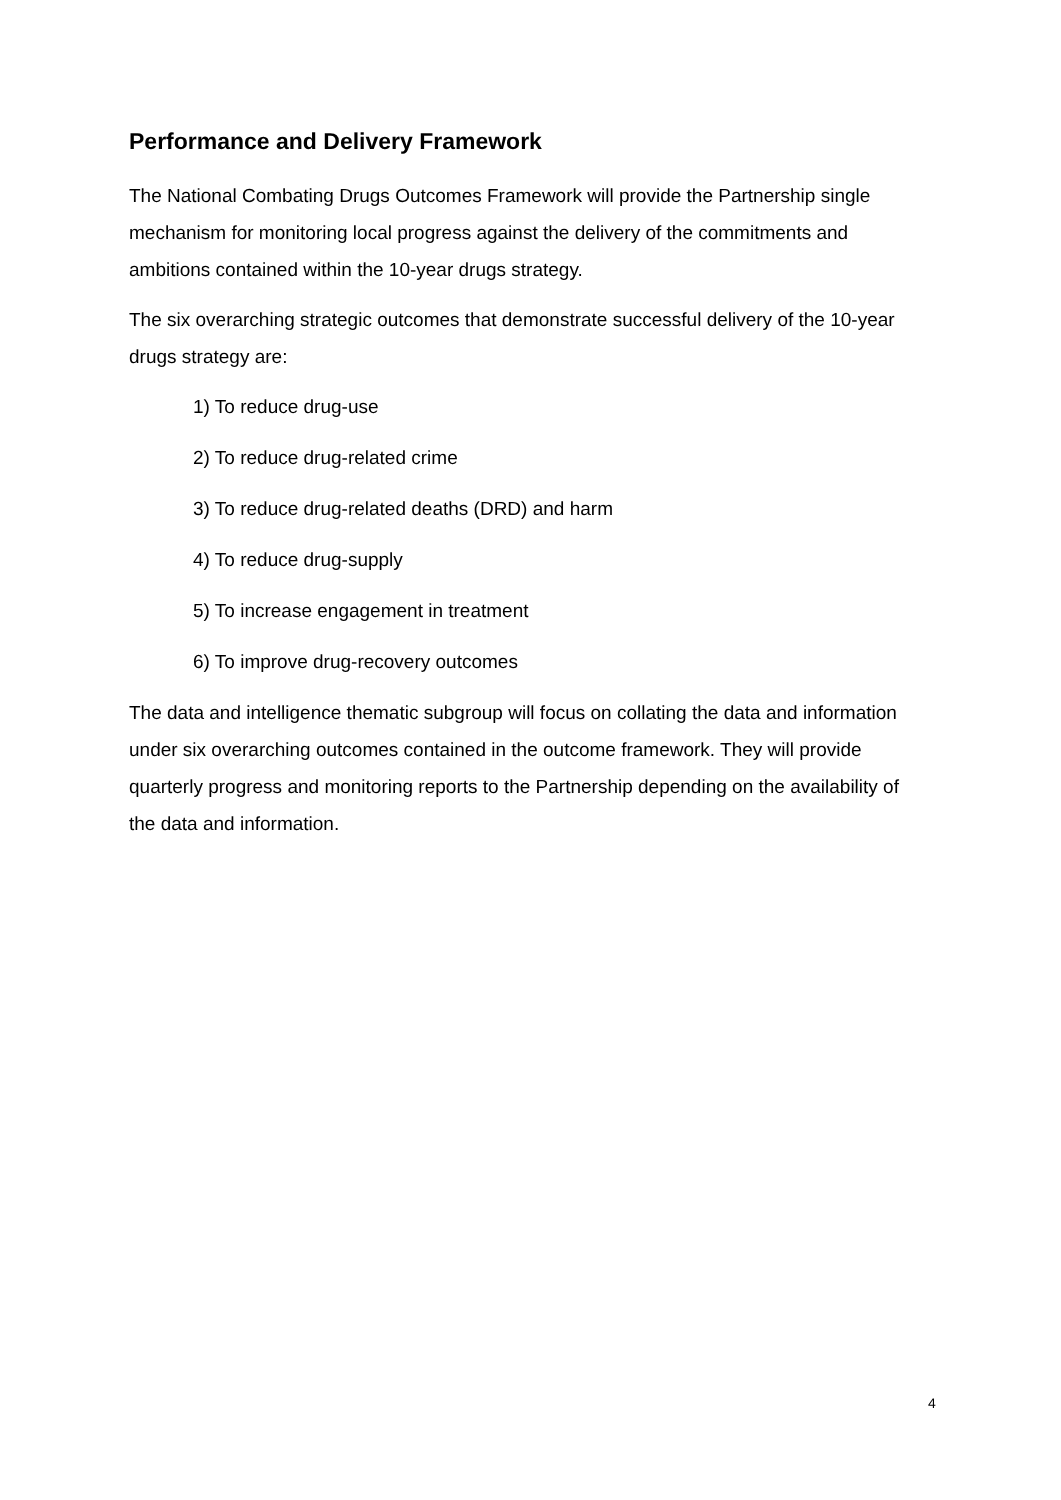Performance and Delivery Framework
The National Combating Drugs Outcomes Framework will provide the Partnership single mechanism for monitoring local progress against the delivery of the commitments and ambitions contained within the 10-year drugs strategy.
The six overarching strategic outcomes that demonstrate successful delivery of the 10-year drugs strategy are:
1) To reduce drug-use
2) To reduce drug-related crime
3) To reduce drug-related deaths (DRD) and harm
4) To reduce drug-supply
5) To increase engagement in treatment
6) To improve drug-recovery outcomes
The data and intelligence thematic subgroup will focus on collating the data and information under six overarching outcomes contained in the outcome framework. They will provide quarterly progress and monitoring reports to the Partnership depending on the availability of the data and information.
4